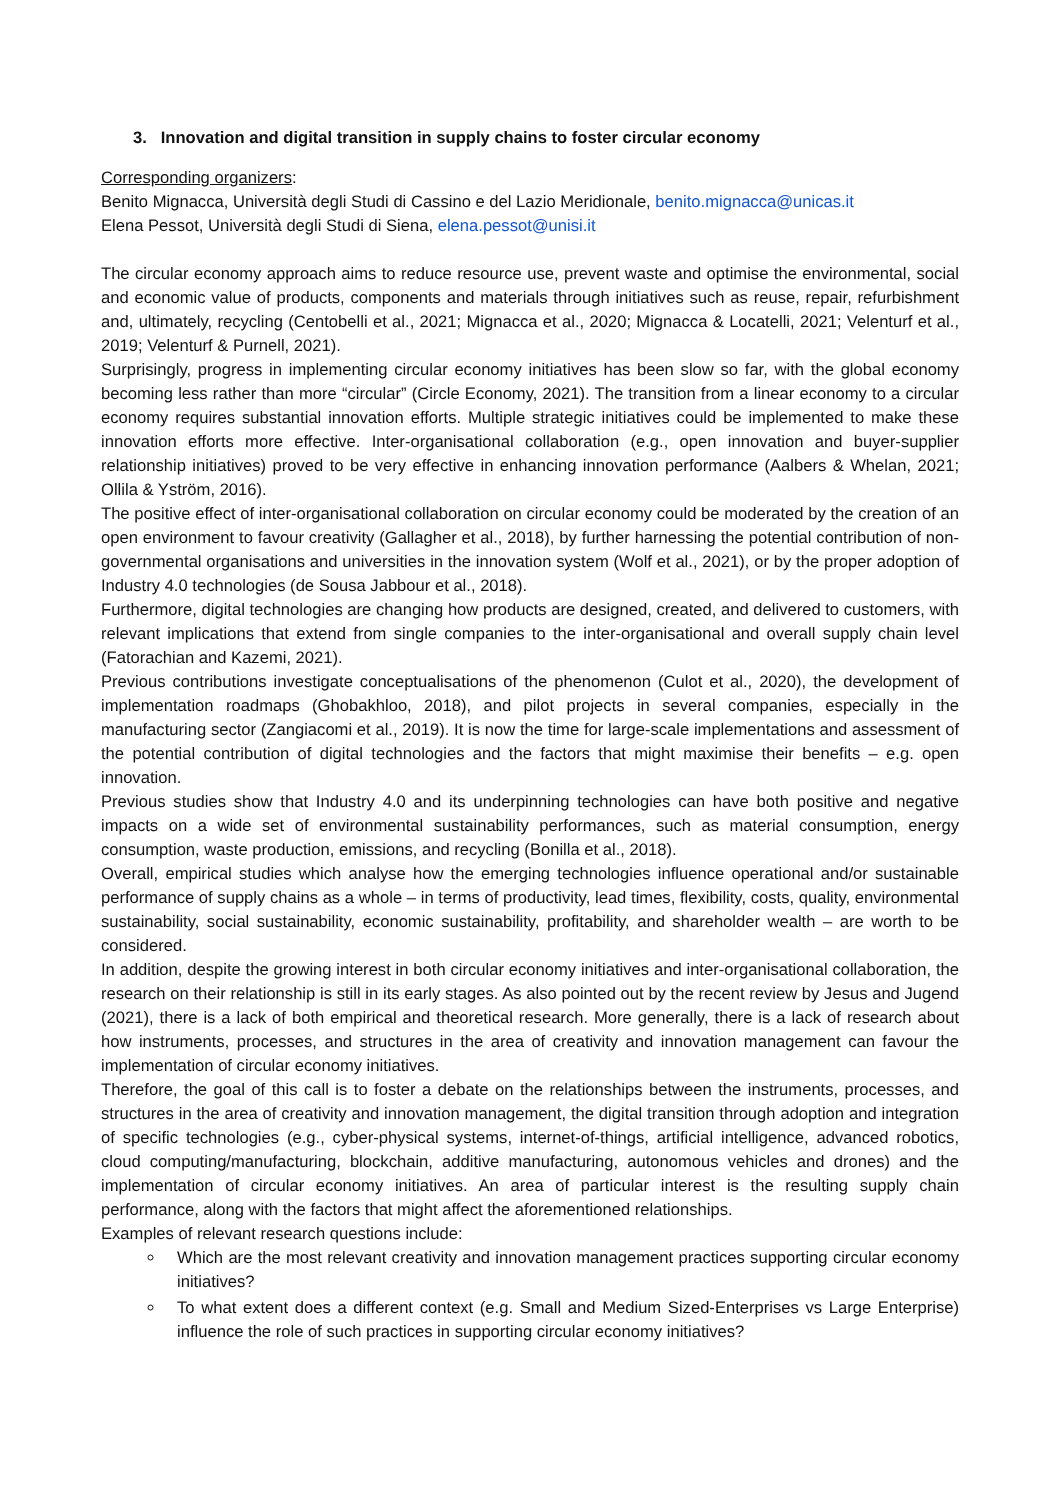3. Innovation and digital transition in supply chains to foster circular economy
Corresponding organizers:
Benito Mignacca, Università degli Studi di Cassino e del Lazio Meridionale, benito.mignacca@unicas.it
Elena Pessot, Università degli Studi di Siena, elena.pessot@unisi.it
The circular economy approach aims to reduce resource use, prevent waste and optimise the environmental, social and economic value of products, components and materials through initiatives such as reuse, repair, refurbishment and, ultimately, recycling (Centobelli et al., 2021; Mignacca et al., 2020; Mignacca & Locatelli, 2021; Velenturf et al., 2019; Velenturf & Purnell, 2021).
Surprisingly, progress in implementing circular economy initiatives has been slow so far, with the global economy becoming less rather than more “circular” (Circle Economy, 2021). The transition from a linear economy to a circular economy requires substantial innovation efforts. Multiple strategic initiatives could be implemented to make these innovation efforts more effective. Inter-organisational collaboration (e.g., open innovation and buyer-supplier relationship initiatives) proved to be very effective in enhancing innovation performance (Aalbers & Whelan, 2021; Ollila & Yström, 2016).
The positive effect of inter-organisational collaboration on circular economy could be moderated by the creation of an open environment to favour creativity (Gallagher et al., 2018), by further harnessing the potential contribution of non-governmental organisations and universities in the innovation system (Wolf et al., 2021), or by the proper adoption of Industry 4.0 technologies (de Sousa Jabbour et al., 2018).
Furthermore, digital technologies are changing how products are designed, created, and delivered to customers, with relevant implications that extend from single companies to the inter-organisational and overall supply chain level (Fatorachian and Kazemi, 2021).
Previous contributions investigate conceptualisations of the phenomenon (Culot et al., 2020), the development of implementation roadmaps (Ghobakhloo, 2018), and pilot projects in several companies, especially in the manufacturing sector (Zangiacomi et al., 2019). It is now the time for large-scale implementations and assessment of the potential contribution of digital technologies and the factors that might maximise their benefits – e.g. open innovation.
Previous studies show that Industry 4.0 and its underpinning technologies can have both positive and negative impacts on a wide set of environmental sustainability performances, such as material consumption, energy consumption, waste production, emissions, and recycling (Bonilla et al., 2018).
Overall, empirical studies which analyse how the emerging technologies influence operational and/or sustainable performance of supply chains as a whole – in terms of productivity, lead times, flexibility, costs, quality, environmental sustainability, social sustainability, economic sustainability, profitability, and shareholder wealth – are worth to be considered.
In addition, despite the growing interest in both circular economy initiatives and inter-organisational collaboration, the research on their relationship is still in its early stages. As also pointed out by the recent review by Jesus and Jugend (2021), there is a lack of both empirical and theoretical research. More generally, there is a lack of research about how instruments, processes, and structures in the area of creativity and innovation management can favour the implementation of circular economy initiatives.
Therefore, the goal of this call is to foster a debate on the relationships between the instruments, processes, and structures in the area of creativity and innovation management, the digital transition through adoption and integration of specific technologies (e.g., cyber-physical systems, internet-of-things, artificial intelligence, advanced robotics, cloud computing/manufacturing, blockchain, additive manufacturing, autonomous vehicles and drones) and the implementation of circular economy initiatives. An area of particular interest is the resulting supply chain performance, along with the factors that might affect the aforementioned relationships.
Examples of relevant research questions include:
Which are the most relevant creativity and innovation management practices supporting circular economy initiatives?
To what extent does a different context (e.g. Small and Medium Sized-Enterprises vs Large Enterprise) influence the role of such practices in supporting circular economy initiatives?